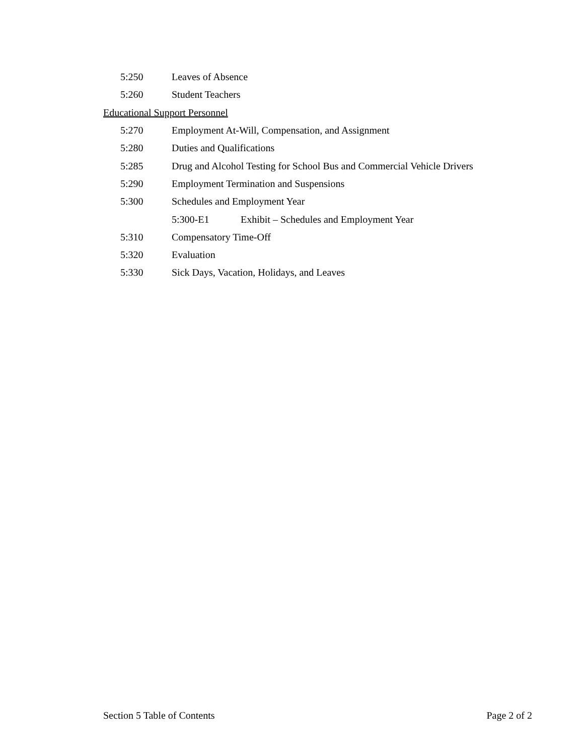5:250 Leaves of Absence
5:260 Student Teachers
Educational Support Personnel
5:270 Employment At-Will, Compensation, and Assignment
5:280 Duties and Qualifications
5:285 Drug and Alcohol Testing for School Bus and Commercial Vehicle Drivers
5:290 Employment Termination and Suspensions
5:300 Schedules and Employment Year
5:300-E1 Exhibit – Schedules and Employment Year
5:310 Compensatory Time-Off
5:320 Evaluation
5:330 Sick Days, Vacation, Holidays, and Leaves
Section 5 Table of Contents Page 2 of 2